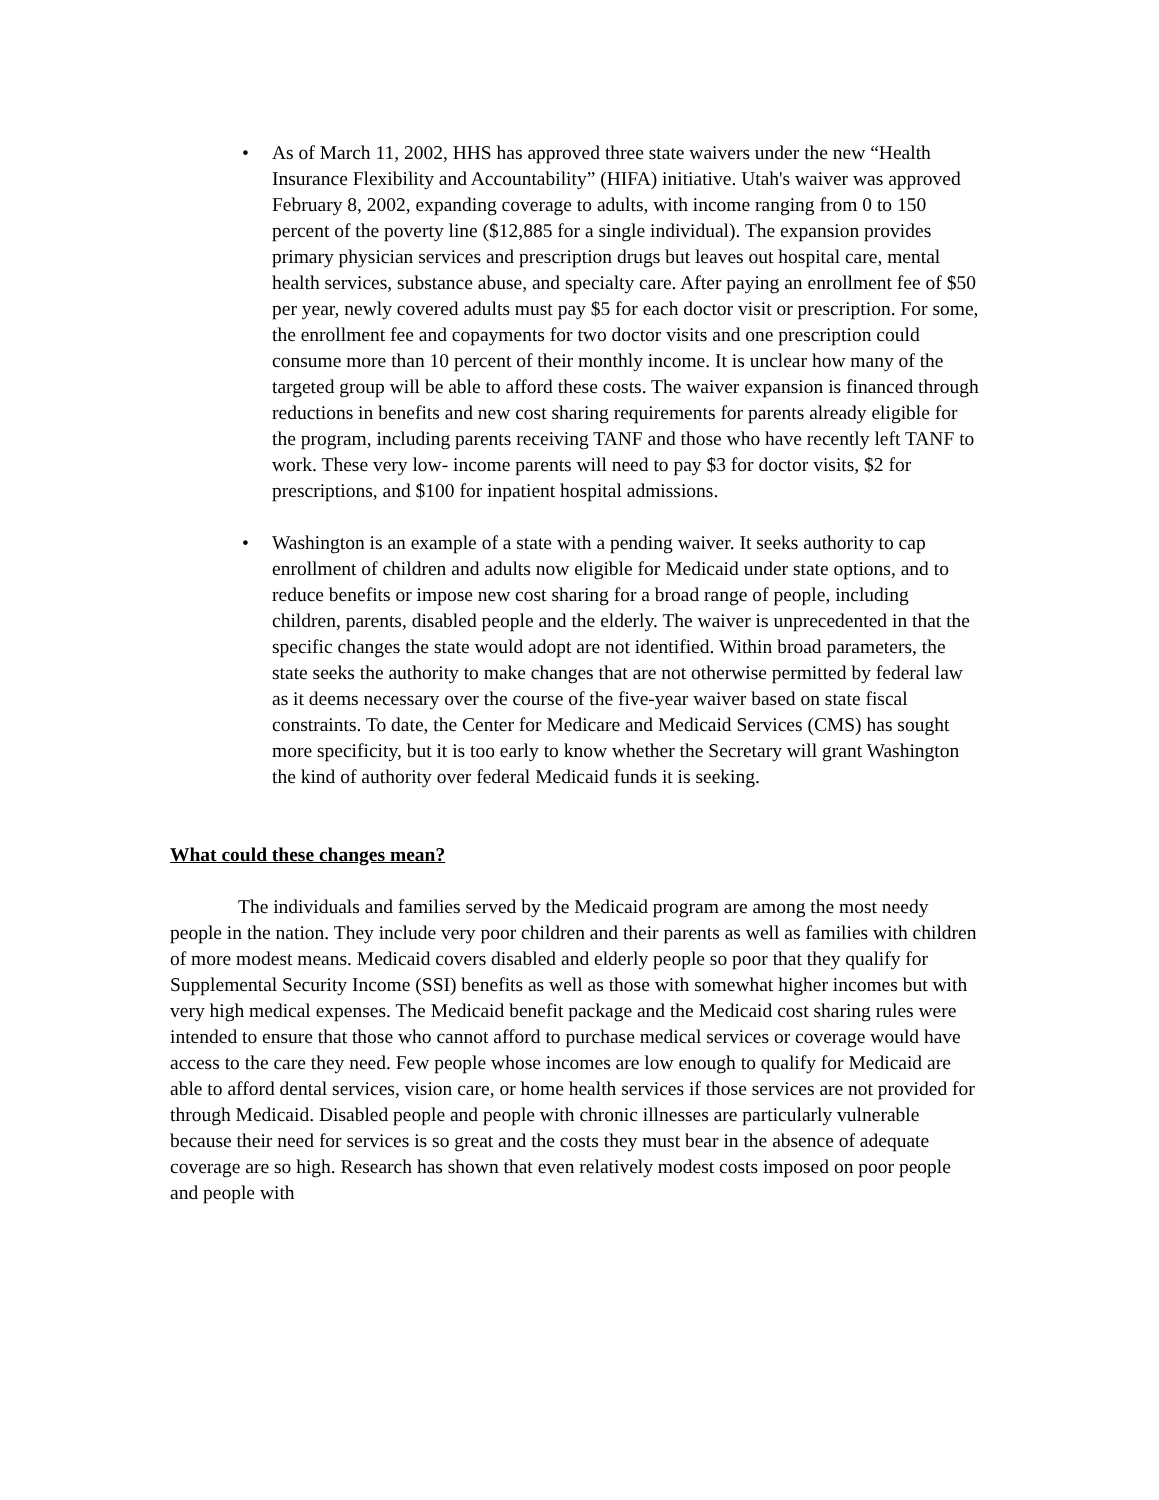• As of March 11, 2002, HHS has approved three state waivers under the new “Health Insurance Flexibility and Accountability” (HIFA) initiative. Utah's waiver was approved February 8, 2002, expanding coverage to adults, with income ranging from 0 to 150 percent of the poverty line ($12,885 for a single individual). The expansion provides primary physician services and prescription drugs but leaves out hospital care, mental health services, substance abuse, and specialty care. After paying an enrollment fee of $50 per year, newly covered adults must pay $5 for each doctor visit or prescription. For some, the enrollment fee and copayments for two doctor visits and one prescription could consume more than 10 percent of their monthly income. It is unclear how many of the targeted group will be able to afford these costs. The waiver expansion is financed through reductions in benefits and new cost sharing requirements for parents already eligible for the program, including parents receiving TANF and those who have recently left TANF to work. These very low- income parents will need to pay $3 for doctor visits, $2 for prescriptions, and $100 for inpatient hospital admissions.
• Washington is an example of a state with a pending waiver. It seeks authority to cap enrollment of children and adults now eligible for Medicaid under state options, and to reduce benefits or impose new cost sharing for a broad range of people, including children, parents, disabled people and the elderly. The waiver is unprecedented in that the specific changes the state would adopt are not identified. Within broad parameters, the state seeks the authority to make changes that are not otherwise permitted by federal law as it deems necessary over the course of the five-year waiver based on state fiscal constraints. To date, the Center for Medicare and Medicaid Services (CMS) has sought more specificity, but it is too early to know whether the Secretary will grant Washington the kind of authority over federal Medicaid funds it is seeking.
What could these changes mean?
The individuals and families served by the Medicaid program are among the most needy people in the nation. They include very poor children and their parents as well as families with children of more modest means. Medicaid covers disabled and elderly people so poor that they qualify for Supplemental Security Income (SSI) benefits as well as those with somewhat higher incomes but with very high medical expenses. The Medicaid benefit package and the Medicaid cost sharing rules were intended to ensure that those who cannot afford to purchase medical services or coverage would have access to the care they need. Few people whose incomes are low enough to qualify for Medicaid are able to afford dental services, vision care, or home health services if those services are not provided for through Medicaid. Disabled people and people with chronic illnesses are particularly vulnerable because their need for services is so great and the costs they must bear in the absence of adequate coverage are so high. Research has shown that even relatively modest costs imposed on poor people and people with